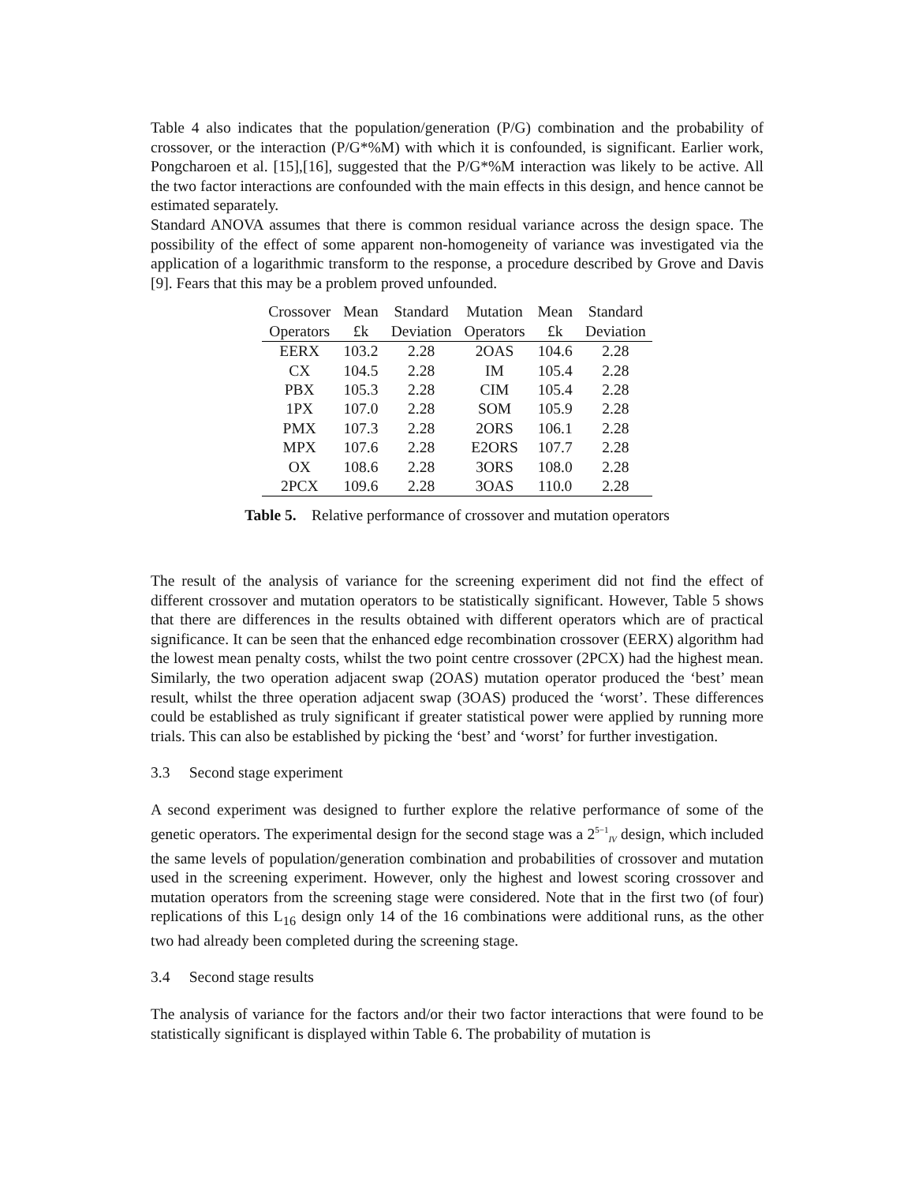Table 4 also indicates that the population/generation (P/G) combination and the probability of crossover, or the interaction (P/G*%M) with which it is confounded, is significant. Earlier work, Pongcharoen et al. [15],[16], suggested that the P/G*%M interaction was likely to be active. All the two factor interactions are confounded with the main effects in this design, and hence cannot be estimated separately.
Standard ANOVA assumes that there is common residual variance across the design space. The possibility of the effect of some apparent non-homogeneity of variance was investigated via the application of a logarithmic transform to the response, a procedure described by Grove and Davis [9]. Fears that this may be a problem proved unfounded.
| Crossover | Mean | Standard | Mutation | Mean | Standard |
| --- | --- | --- | --- | --- | --- |
| Operators | £k | Deviation | Operators | £k | Deviation |
| EERX | 103.2 | 2.28 | 2OAS | 104.6 | 2.28 |
| CX | 104.5 | 2.28 | IM | 105.4 | 2.28 |
| PBX | 105.3 | 2.28 | CIM | 105.4 | 2.28 |
| 1PX | 107.0 | 2.28 | SOM | 105.9 | 2.28 |
| PMX | 107.3 | 2.28 | 2ORS | 106.1 | 2.28 |
| MPX | 107.6 | 2.28 | E2ORS | 107.7 | 2.28 |
| OX | 108.6 | 2.28 | 3ORS | 108.0 | 2.28 |
| 2PCX | 109.6 | 2.28 | 3OAS | 110.0 | 2.28 |
Table 5. Relative performance of crossover and mutation operators
The result of the analysis of variance for the screening experiment did not find the effect of different crossover and mutation operators to be statistically significant. However, Table 5 shows that there are differences in the results obtained with different operators which are of practical significance. It can be seen that the enhanced edge recombination crossover (EERX) algorithm had the lowest mean penalty costs, whilst the two point centre crossover (2PCX) had the highest mean. Similarly, the two operation adjacent swap (2OAS) mutation operator produced the ‘best’ mean result, whilst the three operation adjacent swap (3OAS) produced the ‘worst’. These differences could be established as truly significant if greater statistical power were applied by running more trials. This can also be established by picking the ‘best’ and ‘worst’ for further investigation.
3.3 Second stage experiment
A second experiment was designed to further explore the relative performance of some of the genetic operators. The experimental design for the second stage was a 2<sup>5−1</sup><sub>IV</sub> design, which included the same levels of population/generation combination and probabilities of crossover and mutation used in the screening experiment. However, only the highest and lowest scoring crossover and mutation operators from the screening stage were considered. Note that in the first two (of four) replications of this L<sub>16</sub> design only 14 of the 16 combinations were additional runs, as the other two had already been completed during the screening stage.
3.4 Second stage results
The analysis of variance for the factors and/or their two factor interactions that were found to be statistically significant is displayed within Table 6. The probability of mutation is